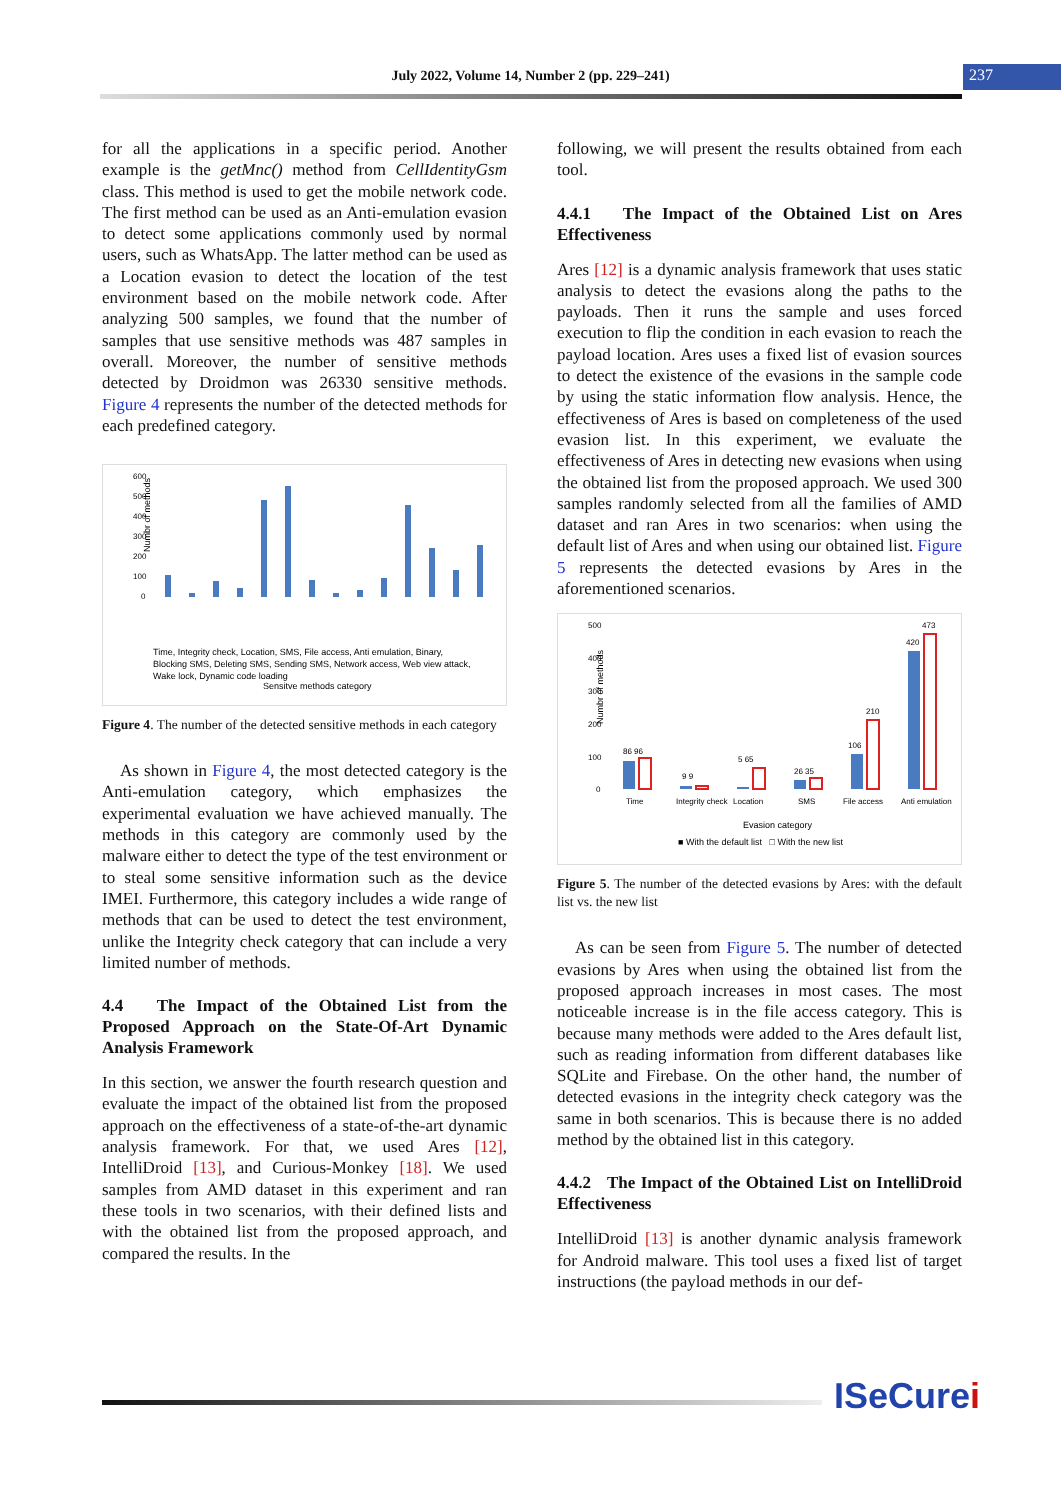July 2022, Volume 14, Number 2 (pp. 229–241) 237
for all the applications in a specific period. Another example is the getMnc() method from CellIdentityGsm class. This method is used to get the mobile network code. The first method can be used as an Anti-emulation evasion to detect some applications commonly used by normal users, such as WhatsApp. The latter method can be used as a Location evasion to detect the location of the test environment based on the mobile network code. After analyzing 500 samples, we found that the number of samples that use sensitive methods was 487 samples in overall. Moreover, the number of sensitive methods detected by Droidmon was 26330 sensitive methods. Figure 4 represents the number of the detected methods for each predefined category.
Numbr of methods
600
500
400
300
200
100
0
Sensitve methods category
Time, Integrity check, Location, SMS, File access, Anti emulation, Binary,
Blocking SMS, Deleting SMS, Sending SMS, Network access, Web view attack,
Wake lock, Dynamic code loading
Figure 4. The number of the detected sensitive methods in each category
As shown in Figure 4, the most detected category is the Anti-emulation category, which emphasizes the experimental evaluation we have achieved manually. The methods in this category are commonly used by the malware either to detect the type of the test environment or to steal some sensitive information such as the device IMEI. Furthermore, this category includes a wide range of methods that can be used to detect the test environment, unlike the Integrity check category that can include a very limited number of methods.
4.4 The Impact of the Obtained List from the Proposed Approach on the State-Of-Art Dynamic Analysis Framework
In this section, we answer the fourth research question and evaluate the impact of the obtained list from the proposed approach on the effectiveness of a state-of-the-art dynamic analysis framework. For that, we used Ares [12], IntelliDroid [13], and Curious-Monkey [18]. We used samples from AMD dataset in this experiment and ran these tools in two scenarios, with their defined lists and with the obtained list from the proposed approach, and compared the results. In the
following, we will present the results obtained from each tool.
4.4.1 The Impact of the Obtained List on Ares Effectiveness
Ares [12] is a dynamic analysis framework that uses static analysis to detect the evasions along the paths to the payloads. Then it runs the sample and uses forced execution to flip the condition in each evasion to reach the payload location. Ares uses a fixed list of evasion sources to detect the existence of the evasions in the sample code by using the static information flow analysis. Hence, the effectiveness of Ares is based on completeness of the used evasion list. In this experiment, we evaluate the effectiveness of Ares in detecting new evasions when using the obtained list from the proposed approach. We used 300 samples randomly selected from all the families of AMD dataset and ran Ares in two scenarios: when using the default list of Ares and when using our obtained list. Figure 5 represents the detected evasions by Ares in the aforementioned scenarios.
Numbr of methods
500
400
300
200
100
0
86 96
9 9
5 65
26 35
106
210
420
473
Time
Integrity check
Location
SMS
File access
Anti emulation
Evasion category
■ With the default list □ With the new list
Figure 5. The number of the detected evasions by Ares: with the default list vs. the new list
As can be seen from Figure 5. The number of detected evasions by Ares when using the obtained list from the proposed approach increases in most cases. The most noticeable increase is in the file access category. This is because many methods were added to the Ares default list, such as reading information from different databases like SQLite and Firebase. On the other hand, the number of detected evasions in the integrity check category was the same in both scenarios. This is because there is no added method by the obtained list in this category.
4.4.2 The Impact of the Obtained List on IntelliDroid Effectiveness
IntelliDroid [13] is another dynamic analysis framework for Android malware. This tool uses a fixed list of target instructions (the payload methods in our def-
ISeCurei